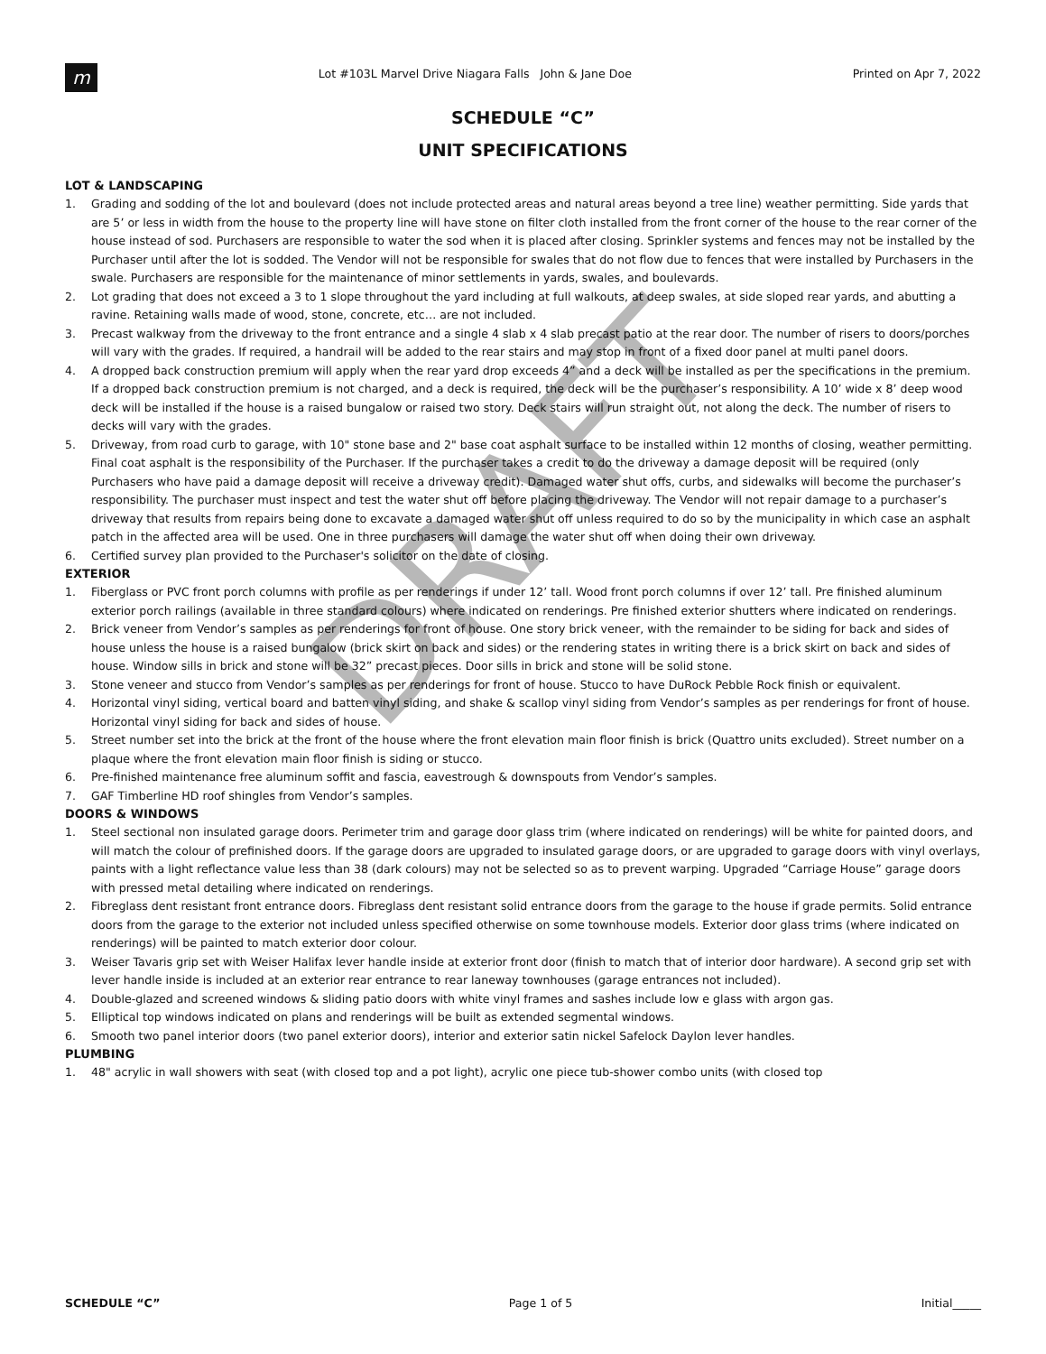m
Lot #103L Marvel Drive Niagara Falls John & Jane Doe
Printed on Apr 7, 2022
SCHEDULE “C”
UNIT SPECIFICATIONS
LOT & LANDSCAPING
1. Grading and sodding of the lot and boulevard (does not include protected areas and natural areas beyond a tree line) weather permitting. Side yards that are 5’ or less in width from the house to the property line will have stone on filter cloth installed from the front corner of the house to the rear corner of the house instead of sod. Purchasers are responsible to water the sod when it is placed after closing. Sprinkler systems and fences may not be installed by the Purchaser until after the lot is sodded. The Vendor will not be responsible for swales that do not flow due to fences that were installed by Purchasers in the swale. Purchasers are responsible for the maintenance of minor settlements in yards, swales, and boulevards.
2. Lot grading that does not exceed a 3 to 1 slope throughout the yard including at full walkouts, at deep swales, at side sloped rear yards, and abutting a ravine. Retaining walls made of wood, stone, concrete, etc… are not included.
3. Precast walkway from the driveway to the front entrance and a single 4 slab x 4 slab precast patio at the rear door. The number of risers to doors/porches will vary with the grades. If required, a handrail will be added to the rear stairs and may stop in front of a fixed door panel at multi panel doors.
4. A dropped back construction premium will apply when the rear yard drop exceeds 4” and a deck will be installed as per the specifications in the premium. If a dropped back construction premium is not charged, and a deck is required, the deck will be the purchaser’s responsibility. A 10’ wide x 8’ deep wood deck will be installed if the house is a raised bungalow or raised two story. Deck stairs will run straight out, not along the deck. The number of risers to decks will vary with the grades.
5. Driveway, from road curb to garage, with 10" stone base and 2" base coat asphalt surface to be installed within 12 months of closing, weather permitting. Final coat asphalt is the responsibility of the Purchaser. If the purchaser takes a credit to do the driveway a damage deposit will be required (only Purchasers who have paid a damage deposit will receive a driveway credit). Damaged water shut offs, curbs, and sidewalks will become the purchaser’s responsibility. The purchaser must inspect and test the water shut off before placing the driveway. The Vendor will not repair damage to a purchaser’s driveway that results from repairs being done to excavate a damaged water shut off unless required to do so by the municipality in which case an asphalt patch in the affected area will be used. One in three purchasers will damage the water shut off when doing their own driveway.
6. Certified survey plan provided to the Purchaser's solicitor on the date of closing.
EXTERIOR
1. Fiberglass or PVC front porch columns with profile as per renderings if under 12’ tall. Wood front porch columns if over 12’ tall. Pre finished aluminum exterior porch railings (available in three standard colours) where indicated on renderings. Pre finished exterior shutters where indicated on renderings.
2. Brick veneer from Vendor’s samples as per renderings for front of house. One story brick veneer, with the remainder to be siding for back and sides of house unless the house is a raised bungalow (brick skirt on back and sides) or the rendering states in writing there is a brick skirt on back and sides of house. Window sills in brick and stone will be 32” precast pieces. Door sills in brick and stone will be solid stone.
3. Stone veneer and stucco from Vendor’s samples as per renderings for front of house. Stucco to have DuRock Pebble Rock finish or equivalent.
4. Horizontal vinyl siding, vertical board and batten vinyl siding, and shake & scallop vinyl siding from Vendor’s samples as per renderings for front of house. Horizontal vinyl siding for back and sides of house.
5. Street number set into the brick at the front of the house where the front elevation main floor finish is brick (Quattro units excluded). Street number on a plaque where the front elevation main floor finish is siding or stucco.
6. Pre-finished maintenance free aluminum soffit and fascia, eavestrough & downspouts from Vendor’s samples.
7. GAF Timberline HD roof shingles from Vendor’s samples.
DOORS & WINDOWS
1. Steel sectional non insulated garage doors. Perimeter trim and garage door glass trim (where indicated on renderings) will be white for painted doors, and will match the colour of prefinished doors. If the garage doors are upgraded to insulated garage doors, or are upgraded to garage doors with vinyl overlays, paints with a light reflectance value less than 38 (dark colours) may not be selected so as to prevent warping. Upgraded “Carriage House” garage doors with pressed metal detailing where indicated on renderings.
2. Fibreglass dent resistant front entrance doors. Fibreglass dent resistant solid entrance doors from the garage to the house if grade permits. Solid entrance doors from the garage to the exterior not included unless specified otherwise on some townhouse models. Exterior door glass trims (where indicated on renderings) will be painted to match exterior door colour.
3. Weiser Tavaris grip set with Weiser Halifax lever handle inside at exterior front door (finish to match that of interior door hardware). A second grip set with lever handle inside is included at an exterior rear entrance to rear laneway townhouses (garage entrances not included).
4. Double-glazed and screened windows & sliding patio doors with white vinyl frames and sashes include low e glass with argon gas.
5. Elliptical top windows indicated on plans and renderings will be built as extended segmental windows.
6. Smooth two panel interior doors (two panel exterior doors), interior and exterior satin nickel Safelock Daylon lever handles.
PLUMBING
1. 48" acrylic in wall showers with seat (with closed top and a pot light), acrylic one piece tub-shower combo units (with closed top
DRAFT
SCHEDULE “C” Page 1 of 5 Initial_____